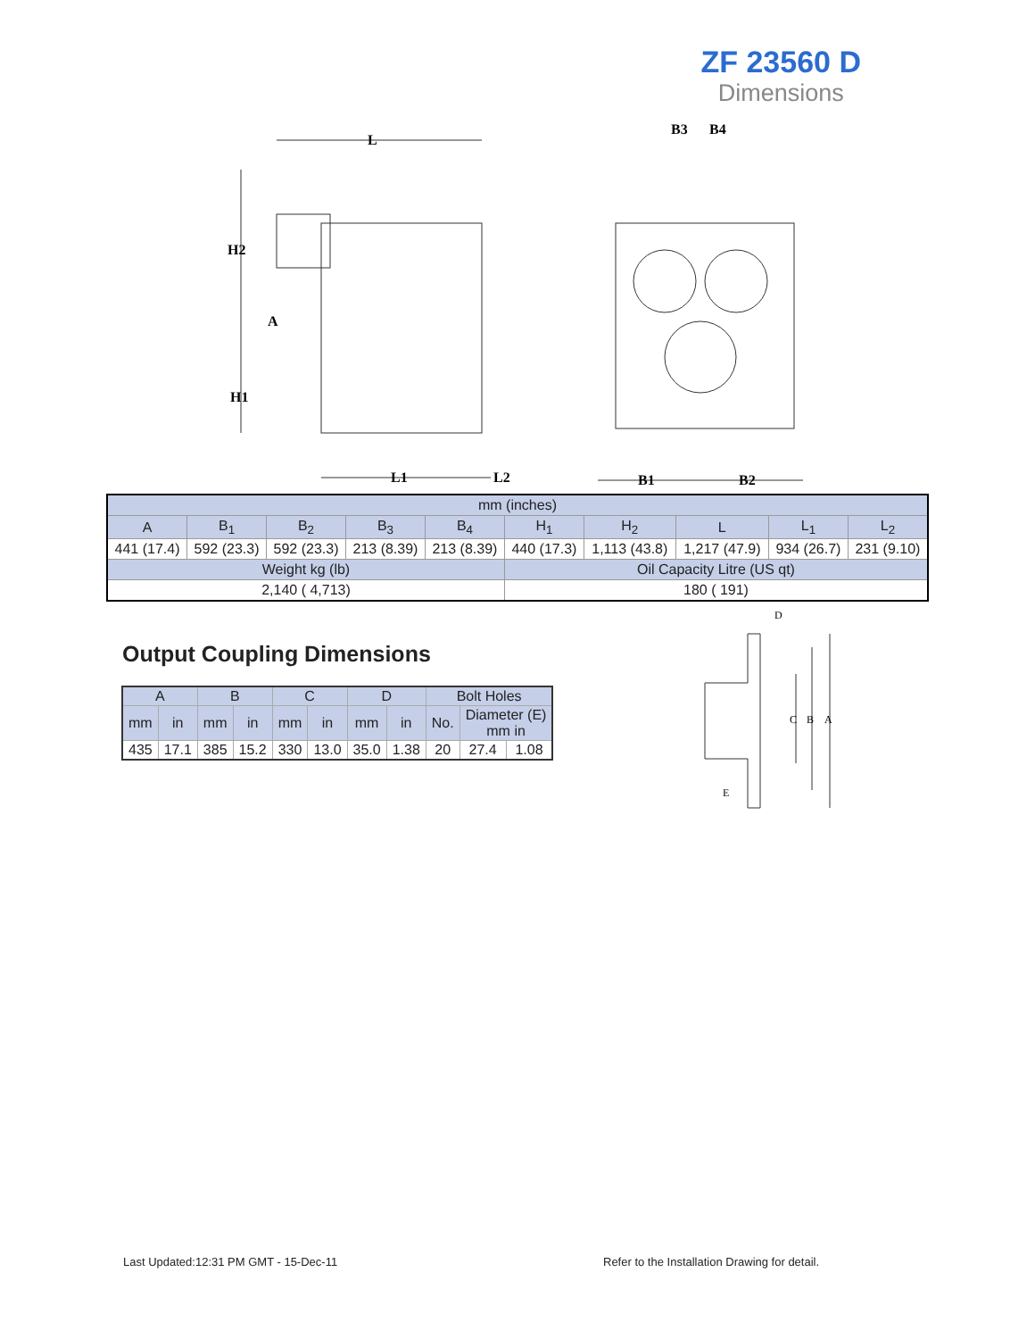ZF 23560 D
Dimensions
H2
A
H1
L
L1
L2
B1
B2
B3
B4
| mm (inches) | | | | | | | | | |
| A | B<sub>1</sub> | B<sub>2</sub> | B<sub>3</sub> | B<sub>4</sub> | H<sub>1</sub> | H<sub>2</sub> | L | L<sub>1</sub> | L<sub>2</sub> |
| 441 (17.4) | 592 (23.3) | 592 (23.3) | 213 (8.39) | 213 (8.39) | 440 (17.3) | 1,113 (43.8) | 1,217 (47.9) | 934 (26.7) | 231 (9.10) |
| Weight kg (lb) | | | | | Oil Capacity Litre (US qt) | | | | |
| 2,140 ( 4,713) | | | | | 180 ( 191) | | | | |
Output Coupling Dimensions
| A | B | | C | | D | | Bolt Holes | | | | |
| | mm | in | mm | in | mm | in | mm | in | No. | Diameter (E) mm in | |
| | 435 | 17.1 | 385 | 15.2 | 330 | 13.0 | 35.0 | 1.38 | 20 | 27.4 | 1.08 |
D
C
B
A
E
Last Updated:12:31 PM GMT - 15-Dec-11
Refer to the Installation Drawing for detail.